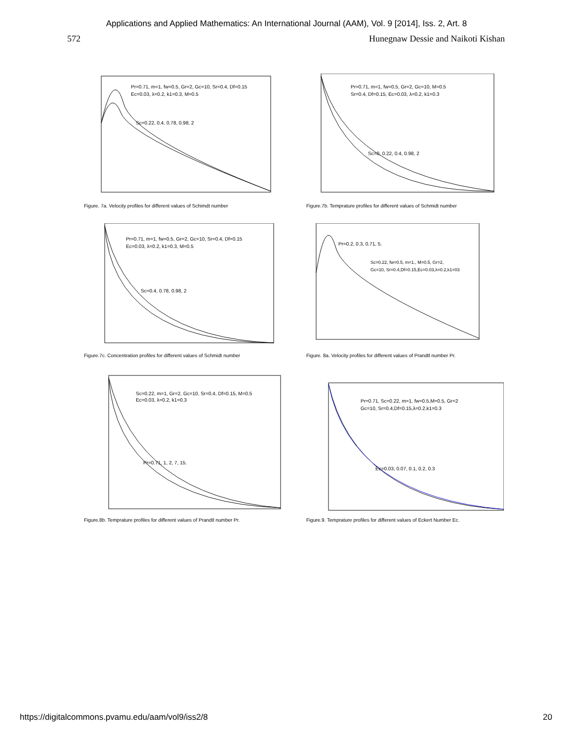Applications and Applied Mathematics: An International Journal (AAM), Vol. 9 [2014], Iss. 2, Art. 8
572 Hunegnaw Dessie and Naikoti Kishan
Pr=0.71, m=1, fw=0.5, Gr=2, Gc=10, Sr=0.4, Df=0.15
Ec=0.03, λ=0.2, k1=0.3, M=0.5
Sc=0.22, 0.4, 0.78, 0.98, 2
Figure. 7a. Velocity profiles for different values of Schimdt number
Pr=0.71, m=1, fw=0.5, Gr=2, Gc=10, M=0.5
Sr=0.4, Df=0.15, Ec=0.03, λ=0.2, k1=0.3
Sc=0, 0.22, 0.4, 0.98, 2
Figure.7b. Temprature profiles for different values of Schmidt number
Pr=0.71, m=1, fw=0.5, Gr=2, Gc=10, Sr=0.4, Df=0.15
Ec=0.03, λ=0.2, k1=0.3, M=0.5
Sc=0.4, 0.78, 0.98, 2
Figure.7c. Concentration profiles for different values of Schmidt number
Pr=0.2, 0.3, 0.71, 5.
Sc=0.22, fw=0.5, m=1., M=0.5, Gr=2,
Gc=10, Sr=0.4,Df=0.15,Ec=0.03,λ=0.2,k1=03
Figure. 8a. Velocity profiles for different values of Prandtl number Pr.
Sc=0.22, m=1, Gr=2, Gc=10, Sr=0.4, Df=0.15, M=0.5
Ec=0.03, λ=0.2, k1=0.3
Pr=0.71, 1, 2, 7, 15.
Figure.8b. Temprature profiles for different values of Prandtl number Pr.
Pr=0.71, Sc=0.22, m=1, fw=0.5,M=0.5, Gr=2
Gc=10, Sr=0.4,Df=0.15,λ=0.2,k1=0.3
Ec=0.03, 0.07, 0.1, 0.2, 0.3
Figure.9. Temprature profiles for different values of Eckert Number Ec.
https://digitalcommons.pvamu.edu/aam/vol9/iss2/8 20